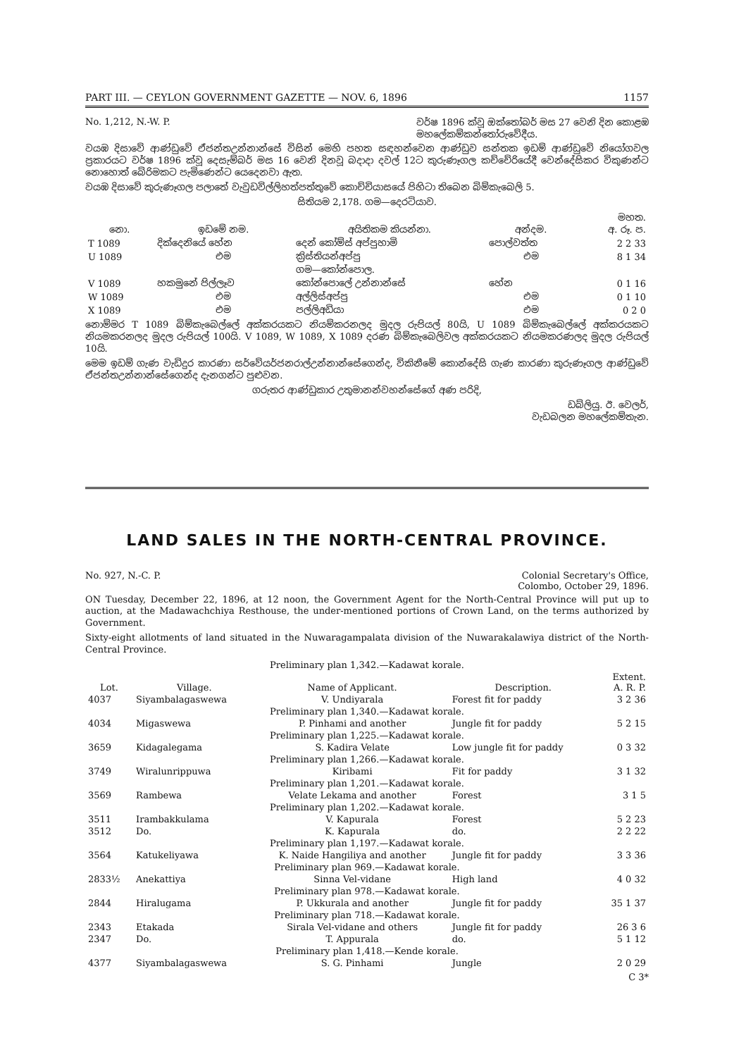PART III. — CEYLON GOVERNMENT GAZETTE — NOV. 6, 1896 1157
No. 1,212, N.-W. P. වර්ෂ 1896 ක්වූ ඔක්තෝබර් මස 27 වෙනි දින කොළඹ
මහලේකම්කන්තෝරුවේදීය.
වයඹ දිසාවේ ආණ්ඩුවේ ඒජන්තඋන්නාන්සේ විසින් මෙහි පහත සඳහන්වෙන ආණ්ඩුව සන්තක ඉඩම් ආණ්ඩුවේ නියෝගවල ප්‍රකාරයට වර්ෂ 1896 ක්වූ දෙසැම්බර් මස 16 වෙනි දිනවූ බදාදා දවල් 12ට කුරුණෑගල කච්චේරියේදී වෙන්දේසිකර විකුණන්ට නොහොත් බේරිමකට පැමිණෙන්ට යෙදෙනවා ඇත.
වයඹ දිසාවේ කුරුණෑගල පලාතේ වැවුඩවිල්ලිහත්පත්තුවේ කොච්චියාසයේ පිහිටා තිබෙන බිම්කැබෙලි 5.
සිතියම 2,178. ගම—දෙරටියාව.
| නො. | ඉඩමේ නම. | අයිතිකම කියන්නා. | අන්දම. | මහත. අ. රූ. ප. |
| --- | --- | --- | --- | --- |
| T 1089 | දික්දෙනියේ හේන | දෙන් කෝම්ස් අප්පුහාමි | පොල්වත්ත | 2 2 33 |
| U 1089 | එම | ක්‍රිස්තියන්අප්පු | එම | 8 1 34 |
| | | ගම—කෝන්පොල. | | |
| V 1089 | හකමුනේ පිල්ලෑව | කෝන්පොලේ උන්නාන්සේ | හේන | 0 1 16 |
| W 1089 | එම | අල්ලිස්අප්පු | එම | 0 1 10 |
| X 1089 | එම | පල්ලිඅඩියා | එම | 0 2 0 |
නොම්මර T 1089 බිම්කැබෙල්ලේ අක්කරයකට නියම්කරනලද මුදල රුපියල් 80යි, U 1089 බිම්කැබෙල්ලේ අක්කරයකට නියමකරනලද මුදල රුපියල් 100යි. V 1089, W 1089, X 1089 දරණ බිම්කැබෙලිවල අක්කරයකට නියමකරණලද මුදල රුපියල් 10යි.
මෙම ඉඩම් ගැණ වැඩිදුර කාරණා සර්වේයර්ජනරාල්උන්නාන්සේගෙන්ද, විකිනීමේ කොන්දේසි ගැණ කාරණා කුරුණෑගල ආණ්ඩුවේ ඒජන්තඋන්නාන්සේගෙන්ද දැනගන්ට පුළුවන.
ගරුතර ආණ්ඩුකාර උතුමානන්වහන්සේගේ අණ පරිදි,
ඩබ්ලියු. ඊ. වෙලර්,
වැඩබලන මහලේකම්තැන.
LAND SALES IN THE NORTH-CENTRAL PROVINCE.
No. 927, N.-C. P. Colonial Secretary's Office,
Colombo, October 29, 1896.
ON Tuesday, December 22, 1896, at 12 noon, the Government Agent for the North-Central Province will put up to auction, at the Madawachchiya Resthouse, the under-mentioned portions of Crown Land, on the terms authorized by Government.
Sixty-eight allotments of land situated in the Nuwaragampalata division of the Nuwarakalawiya district of the North-Central Province.
| Preliminary plan 1,342.—Kadawat korale. | | | | |
| Lot. | Village. | Name of Applicant. | Description. | Extent. A. R. P. |
| 4037 | Siyambalagaswewa | V. Undiyarala | Forest fit for paddy | 3 2 36 |
| Preliminary plan 1,340.—Kadawat korale. | | | | |
| 4034 | Migaswewa | P. Pinhami and another | Jungle fit for paddy | 5 2 15 |
| Preliminary plan 1,225.—Kadawat korale. | | | | |
| 3659 | Kidagalegama | S. Kadira Velate | Low jungle fit for paddy | 0 3 32 |
| Preliminary plan 1,266.—Kadawat korale. | | | | |
| 3749 | Wiralunrippuwa | Kiribami | Fit for paddy | 3 1 32 |
| Preliminary plan 1,201.—Kadawat korale. | | | | |
| 3569 | Rambewa | Velate Lekama and another | Forest | 3 1 5 |
| Preliminary plan 1,202.—Kadawat korale. | | | | |
| 3511 | Irambakkulama | V. Kapurala | Forest | 5 2 23 |
| 3512 | Do. | K. Kapurala | do. | 2 2 22 |
| Preliminary plan 1,197.—Kadawat korale. | | | | |
| 3564 | Katukeliyawa | K. Naide Hangiliya and another | Jungle fit for paddy | 3 3 36 |
| Preliminary plan 969.—Kadawat korale. | | | | |
| 2833½ | Anekattiya | Sinna Vel-vidane | High land | 4 0 32 |
| Preliminary plan 978.—Kadawat korale. | | | | |
| 2844 | Hiralugama | P. Ukkurala and another | Jungle fit for paddy | 35 1 37 |
| Preliminary plan 718.—Kadawat korale. | | | | |
| 2343 | Etakada | Sirala Vel-vidane and others | Jungle fit for paddy | 26 3 6 |
| 2347 | Do. | T. Appurala | do. | 5 1 12 |
| Preliminary plan 1,418.—Kende korale. | | | | |
| 4377 | Siyambalagaswewa | S. G. Pinhami | Jungle | 2 0 29 |
C 3*